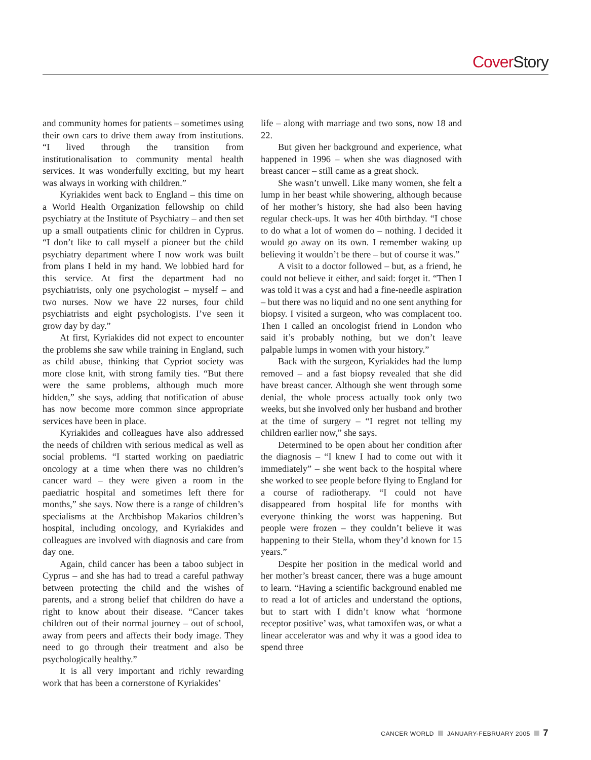Cover Story
and community homes for patients – sometimes using their own cars to drive them away from institutions. “I lived through the transition from institutionalisation to community mental health services. It was wonderfully exciting, but my heart was always in working with children.”
Kyriakides went back to England – this time on a World Health Organization fellowship on child psychiatry at the Institute of Psychiatry – and then set up a small outpatients clinic for children in Cyprus. “I don’t like to call myself a pioneer but the child psychiatry department where I now work was built from plans I held in my hand. We lobbied hard for this service. At first the department had no psychiatrists, only one psychologist – myself – and two nurses. Now we have 22 nurses, four child psychiatrists and eight psychologists. I’ve seen it grow day by day.”
At first, Kyriakides did not expect to encounter the problems she saw while training in England, such as child abuse, thinking that Cypriot society was more close knit, with strong family ties. “But there were the same problems, although much more hidden,” she says, adding that notification of abuse has now become more common since appropriate services have been in place.
Kyriakides and colleagues have also addressed the needs of children with serious medical as well as social problems. “I started working on paediatric oncology at a time when there was no children’s cancer ward – they were given a room in the paediatric hospital and sometimes left there for months,” she says. Now there is a range of children’s specialisms at the Archbishop Makarios children’s hospital, including oncology, and Kyriakides and colleagues are involved with diagnosis and care from day one.
Again, child cancer has been a taboo subject in Cyprus – and she has had to tread a careful pathway between protecting the child and the wishes of parents, and a strong belief that children do have a right to know about their disease. “Cancer takes children out of their normal journey – out of school, away from peers and affects their body image. They need to go through their treatment and also be psychologically healthy.”
It is all very important and richly rewarding work that has been a cornerstone of Kyriakides’
life – along with marriage and two sons, now 18 and 22.
But given her background and experience, what happened in 1996 – when she was diagnosed with breast cancer – still came as a great shock.
She wasn’t unwell. Like many women, she felt a lump in her beast while showering, although because of her mother’s history, she had also been having regular check-ups. It was her 40th birthday. “I chose to do what a lot of women do – nothing. I decided it would go away on its own. I remember waking up believing it wouldn’t be there – but of course it was.”
A visit to a doctor followed – but, as a friend, he could not believe it either, and said: forget it. “Then I was told it was a cyst and had a fine-needle aspiration – but there was no liquid and no one sent anything for biopsy. I visited a surgeon, who was complacent too. Then I called an oncologist friend in London who said it’s probably nothing, but we don’t leave palpable lumps in women with your history.”
Back with the surgeon, Kyriakides had the lump removed – and a fast biopsy revealed that she did have breast cancer. Although she went through some denial, the whole process actually took only two weeks, but she involved only her husband and brother at the time of surgery – “I regret not telling my children earlier now,” she says.
Determined to be open about her condition after the diagnosis – “I knew I had to come out with it immediately” – she went back to the hospital where she worked to see people before flying to England for a course of radiotherapy. “I could not have disappeared from hospital life for months with everyone thinking the worst was happening. But people were frozen – they couldn’t believe it was happening to their Stella, whom they’d known for 15 years.”
Despite her position in the medical world and her mother’s breast cancer, there was a huge amount to learn. “Having a scientific background enabled me to read a lot of articles and understand the options, but to start with I didn’t know what ‘hormone receptor positive’ was, what tamoxifen was, or what a linear accelerator was and why it was a good idea to spend three
CANCER WORLD JANUARY-FEBRUARY 2005 7